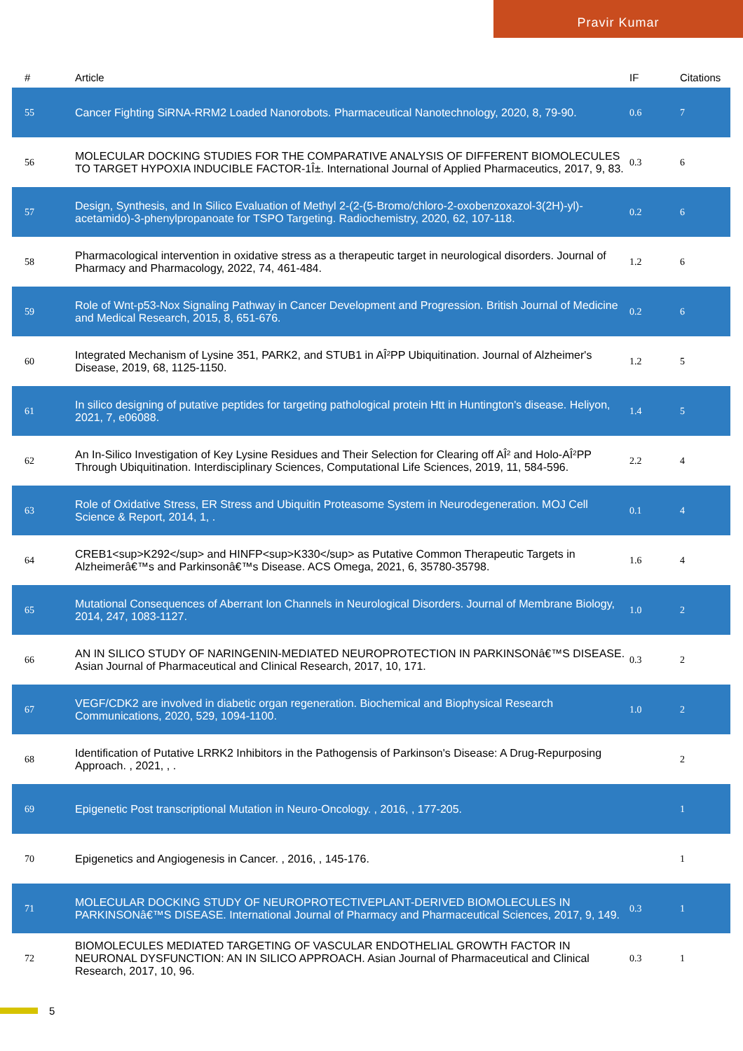Pravir Kumar
| # | Article | IF | Citations |
| --- | --- | --- | --- |
| 55 | Cancer Fighting SiRNA-RRM2 Loaded Nanorobots. Pharmaceutical Nanotechnology, 2020, 8, 79-90. | 0.6 | 7 |
| 56 | MOLECULAR DOCKING STUDIES FOR THE COMPARATIVE ANALYSIS OF DIFFERENT BIOMOLECULES TO TARGET HYPOXIA INDUCIBLE FACTOR-1Î±. International Journal of Applied Pharmaceutics, 2017, 9, 83. | 0.3 | 6 |
| 57 | Design, Synthesis, and In Silico Evaluation of Methyl 2-(2-(5-Bromo/chloro-2-oxobenzoxazol-3(2H)-yl)-acetamido)-3-phenylpropanoate for TSPO Targeting. Radiochemistry, 2020, 62, 107-118. | 0.2 | 6 |
| 58 | Pharmacological intervention in oxidative stress as a therapeutic target in neurological disorders. Journal of Pharmacy and Pharmacology, 2022, 74, 461-484. | 1.2 | 6 |
| 59 | Role of Wnt-p53-Nox Signaling Pathway in Cancer Development and Progression. British Journal of Medicine and Medical Research, 2015, 8, 651-676. | 0.2 | 6 |
| 60 | Integrated Mechanism of Lysine 351, PARK2, and STUB1 in AÎ²PP Ubiquitination. Journal of Alzheimer's Disease, 2019, 68, 1125-1150. | 1.2 | 5 |
| 61 | In silico designing of putative peptides for targeting pathological protein Htt in Huntington's disease. Heliyon, 2021, 7, e06088. | 1.4 | 5 |
| 62 | An In-Silico Investigation of Key Lysine Residues and Their Selection for Clearing off AÎ² and Holo-AÎ²PP Through Ubiquitination. Interdisciplinary Sciences, Computational Life Sciences, 2019, 11, 584-596. | 2.2 | 4 |
| 63 | Role of Oxidative Stress, ER Stress and Ubiquitin Proteasome System in Neurodegeneration. MOJ Cell Science & Report, 2014, 1, . | 0.1 | 4 |
| 64 | CREB1<sup>K292</sup> and HINFP<sup>K330</sup> as Putative Common Therapeutic Targets in Alzheimerâ€™s and Parkinsonâ€™s Disease. ACS Omega, 2021, 6, 35780-35798. | 1.6 | 4 |
| 65 | Mutational Consequences of Aberrant Ion Channels in Neurological Disorders. Journal of Membrane Biology, 2014, 247, 1083-1127. | 1.0 | 2 |
| 66 | AN IN SILICO STUDY OF NARINGENIN-MEDIATED NEUROPROTECTION IN PARKINSONâ€™S DISEASE. Asian Journal of Pharmaceutical and Clinical Research, 2017, 10, 171. | 0.3 | 2 |
| 67 | VEGF/CDK2 are involved in diabetic organ regeneration. Biochemical and Biophysical Research Communications, 2020, 529, 1094-1100. | 1.0 | 2 |
| 68 | Identification of Putative LRRK2 Inhibitors in the Pathogensis of Parkinson's Disease: A Drug-Repurposing Approach. , 2021, , . | | 2 |
| 69 | Epigenetic Post transcriptional Mutation in Neuro-Oncology. , 2016, , 177-205. | | 1 |
| 70 | Epigenetics and Angiogenesis in Cancer. , 2016, , 145-176. | | 1 |
| 71 | MOLECULAR DOCKING STUDY OF NEUROPROTECTIVEPLANT-DERIVED BIOMOLECULES IN PARKINSONâ€™S DISEASE. International Journal of Pharmacy and Pharmaceutical Sciences, 2017, 9, 149. | 0.3 | 1 |
| 72 | BIOMOLECULES MEDIATED TARGETING OF VASCULAR ENDOTHELIAL GROWTH FACTOR IN NEURONAL DYSFUNCTION: AN IN SILICO APPROACH. Asian Journal of Pharmaceutical and Clinical Research, 2017, 10, 96. | 0.3 | 1 |
5